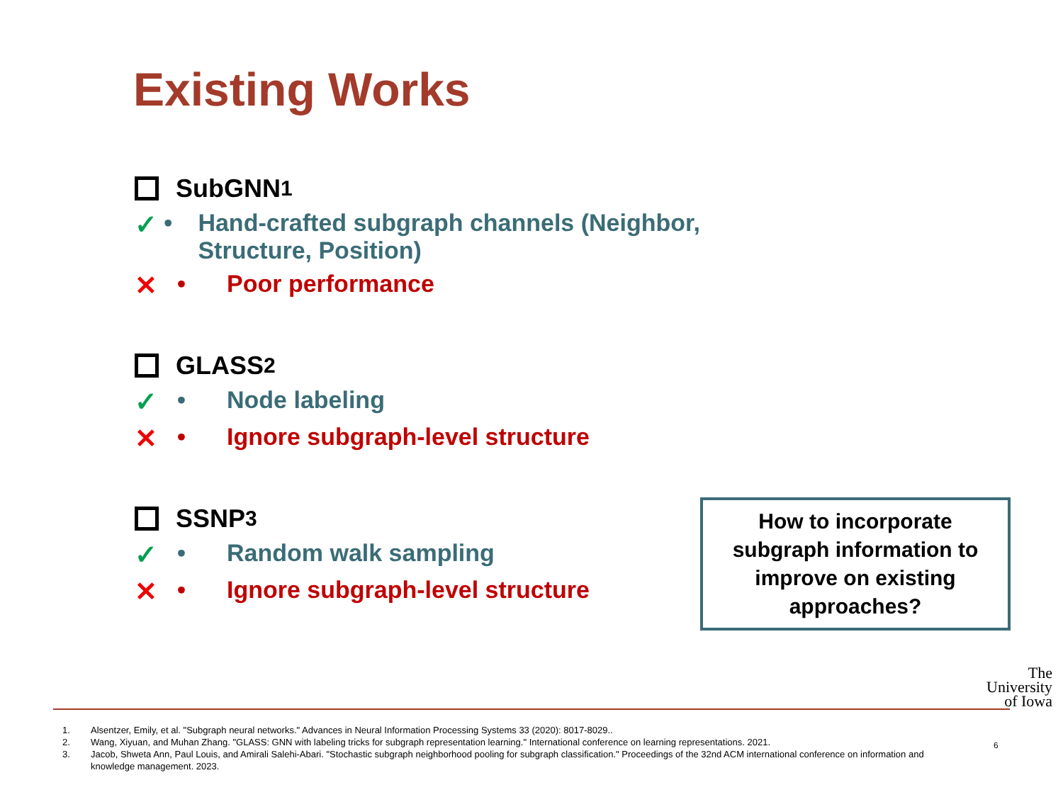Existing Works
SubGNN<sup>1</sup>
✓ • Hand-crafted subgraph channels (Neighbor, Structure, Position)
✕ • Poor performance
GLASS<sup>2</sup>
✓ • Node labeling
✕ • Ignore subgraph-level structure
SSNP<sup>3</sup>
✓ • Random walk sampling
✕ • Ignore subgraph-level structure
How to incorporate subgraph information to improve on existing approaches?
The
University
of Iowa
1. Alsentzer, Emily, et al. "Subgraph neural networks." Advances in Neural Information Processing Systems 33 (2020): 8017-8029..
2. Wang, Xiyuan, and Muhan Zhang. "GLASS: GNN with labeling tricks for subgraph representation learning." International conference on learning representations. 2021.
3. Jacob, Shweta Ann, Paul Louis, and Amirali Salehi-Abari. "Stochastic subgraph neighborhood pooling for subgraph classification." Proceedings of the 32nd ACM international conference on information and knowledge management. 2023.
6